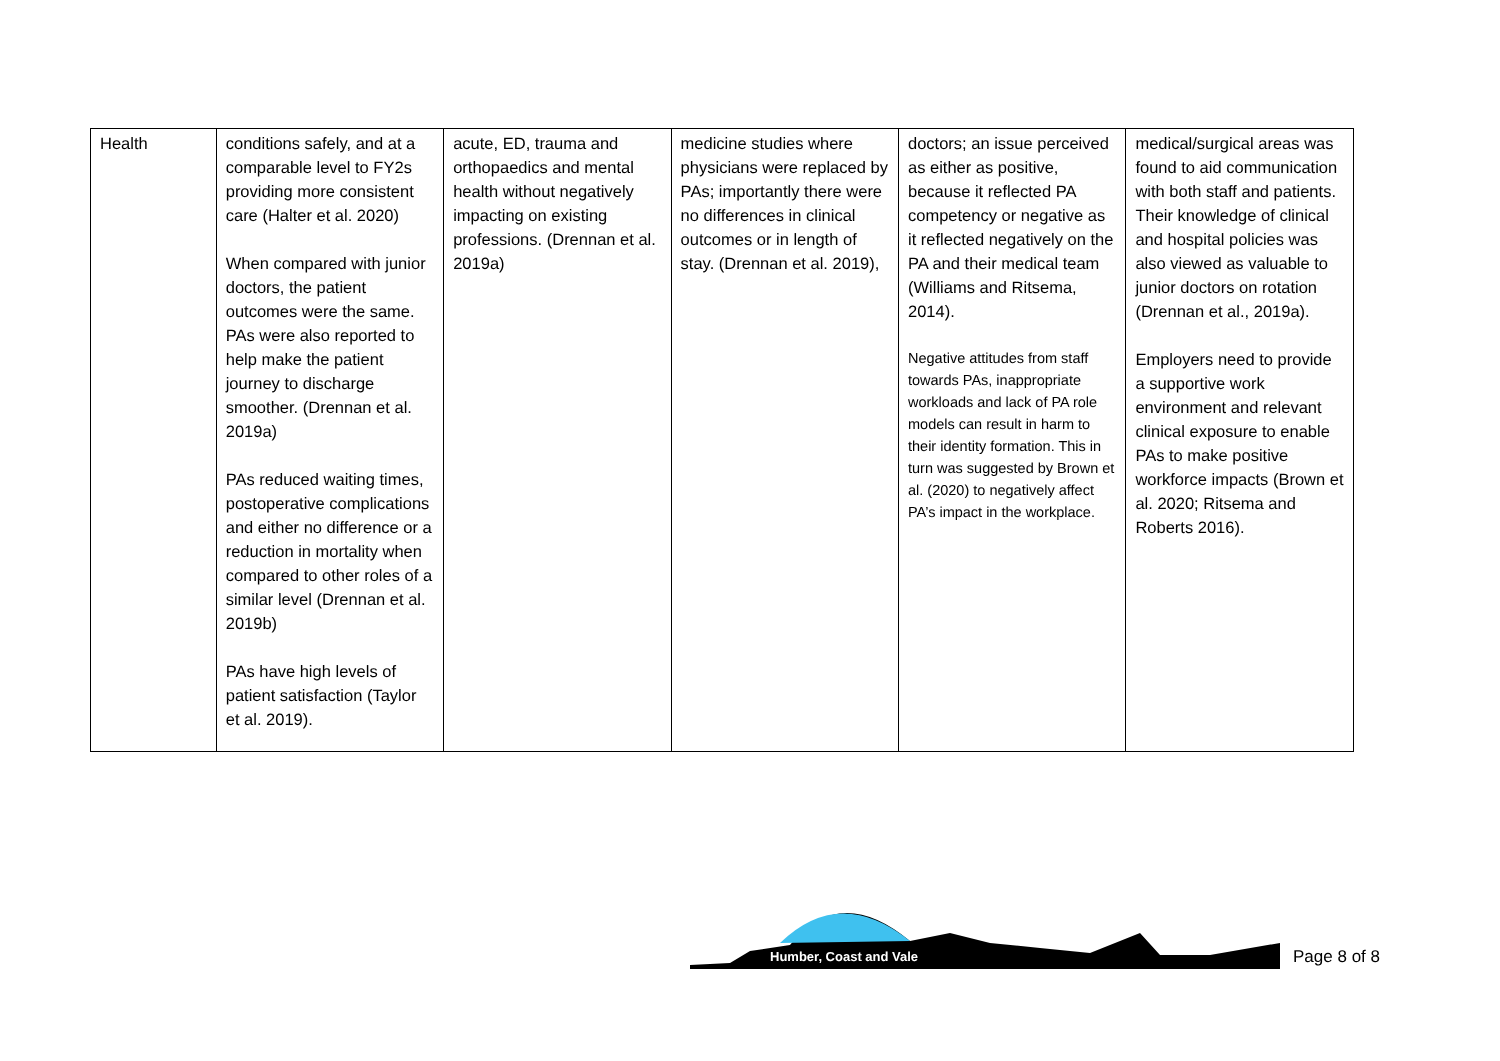| Health | conditions safely, and at a comparable level to FY2s providing more consistent care (Halter et al. 2020) When compared with junior doctors, the patient outcomes were the same. PAs were also reported to help make the patient journey to discharge smoother. (Drennan et al. 2019a) PAs reduced waiting times, postoperative complications and either no difference or a reduction in mortality when compared to other roles of a similar level (Drennan et al. 2019b) PAs have high levels of patient satisfaction (Taylor et al. 2019). | acute, ED, trauma and orthopaedics and mental health without negatively impacting on existing professions. (Drennan et al. 2019a) | medicine studies where physicians were replaced by PAs; importantly there were no differences in clinical outcomes or in length of stay. (Drennan et al. 2019), | doctors; an issue perceived as either as positive, because it reflected PA competency or negative as it reflected negatively on the PA and their medical team (Williams and Ritsema, 2014). Negative attitudes from staff towards PAs, inappropriate workloads and lack of PA role models can result in harm to their identity formation. This in turn was suggested by Brown et al. (2020) to negatively affect PA’s impact in the workplace. | medical/surgical areas was found to aid communication with both staff and patients. Their knowledge of clinical and hospital policies was also viewed as valuable to junior doctors on rotation (Drennan et al., 2019a). Employers need to provide a supportive work environment and relevant clinical exposure to enable PAs to make positive workforce impacts (Brown et al. 2020; Ritsema and Roberts 2016). |
Humber, Coast and Vale
Page 8 of 8